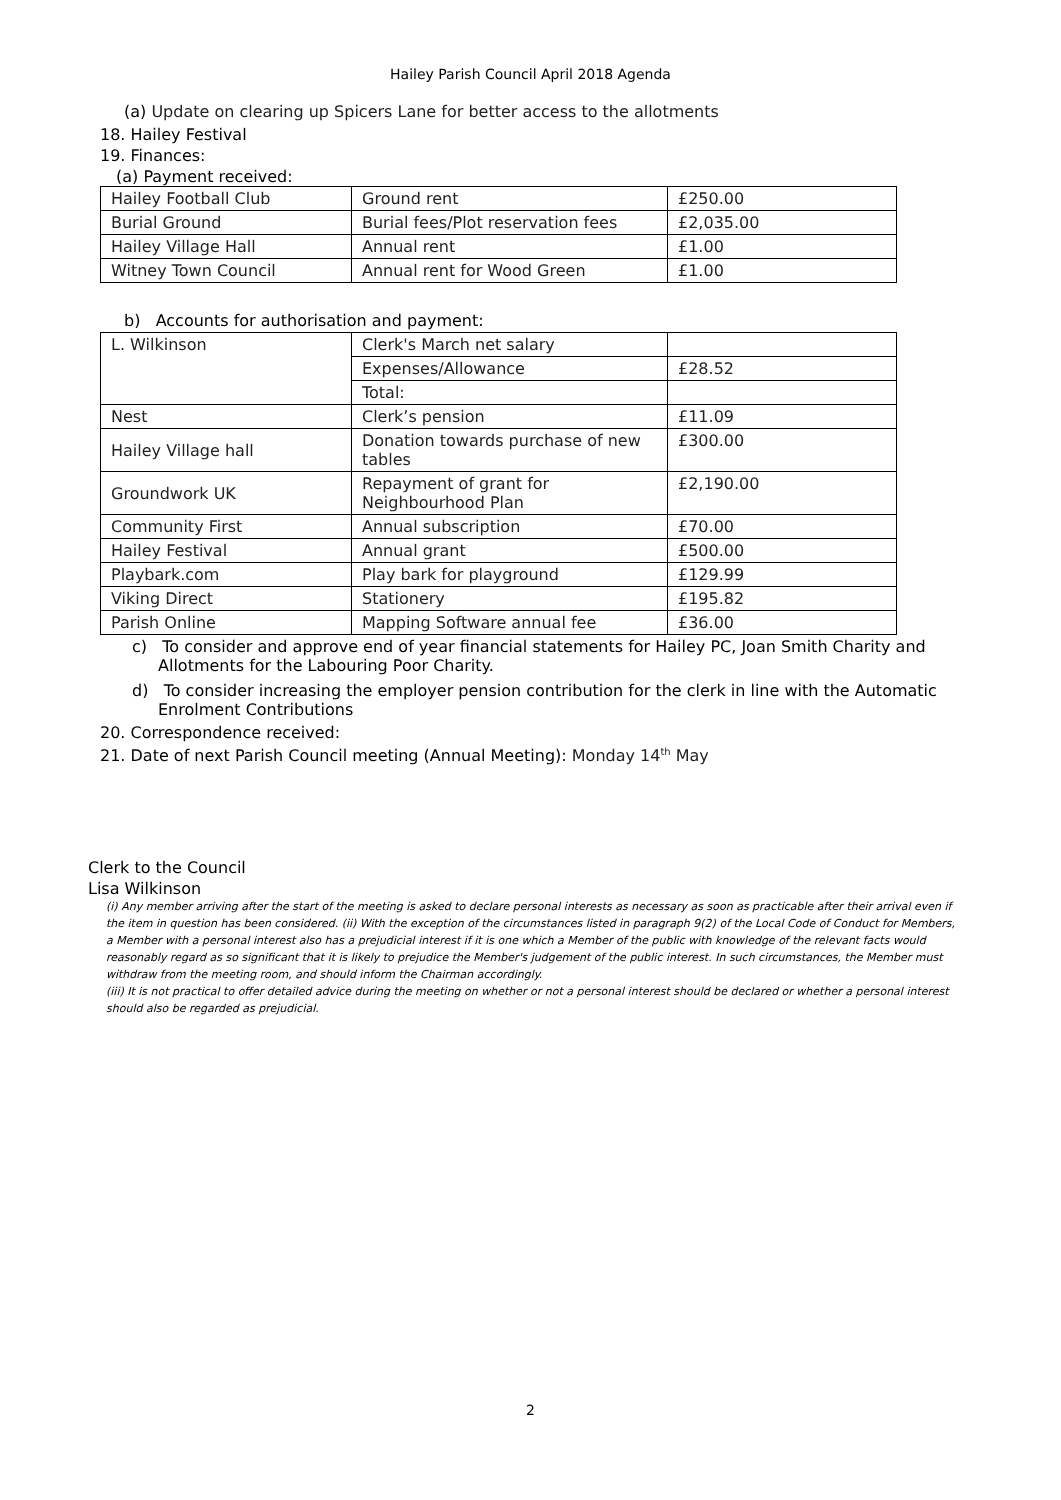Hailey Parish Council April 2018 Agenda
(a) Update on clearing up Spicers Lane for better access to the allotments
18. Hailey Festival
19. Finances:
(a) Payment received:
| Hailey Football Club | Ground rent | £250.00 |
| Burial Ground | Burial fees/Plot reservation fees | £2,035.00 |
| Hailey Village Hall | Annual rent | £1.00 |
| Witney Town Council | Annual rent for Wood Green | £1.00 |
b) Accounts for authorisation and payment:
| L. Wilkinson | Clerk's March net salary | |
| | Expenses/Allowance | £28.52 |
| | Total: | |
| Nest | Clerk’s pension | £11.09 |
| Hailey Village hall | Donation towards purchase of new tables | £300.00 |
| Groundwork UK | Repayment of grant for Neighbourhood Plan | £2,190.00 |
| Community First | Annual subscription | £70.00 |
| Hailey Festival | Annual grant | £500.00 |
| Playbark.com | Play bark for playground | £129.99 |
| Viking Direct | Stationery | £195.82 |
| Parish Online | Mapping Software annual fee | £36.00 |
c) To consider and approve end of year financial statements for Hailey PC, Joan Smith Charity and Allotments for the Labouring Poor Charity.
d) To consider increasing the employer pension contribution for the clerk in line with the Automatic Enrolment Contributions
20. Correspondence received:
21. Date of next Parish Council meeting (Annual Meeting): Monday 14<sup>th</sup> May
Clerk to the Council
Lisa Wilkinson
(i) Any member arriving after the start of the meeting is asked to declare personal interests as necessary as soon as practicable after their arrival even if the item in question has been considered. (ii) With the exception of the circumstances listed in paragraph 9(2) of the Local Code of Conduct for Members, a Member with a personal interest also has a prejudicial interest if it is one which a Member of the public with knowledge of the relevant facts would reasonably regard as so significant that it is likely to prejudice the Member's judgement of the public interest. In such circumstances, the Member must withdraw from the meeting room, and should inform the Chairman accordingly.
(iii) It is not practical to offer detailed advice during the meeting on whether or not a personal interest should be declared or whether a personal interest should also be regarded as prejudicial.
2